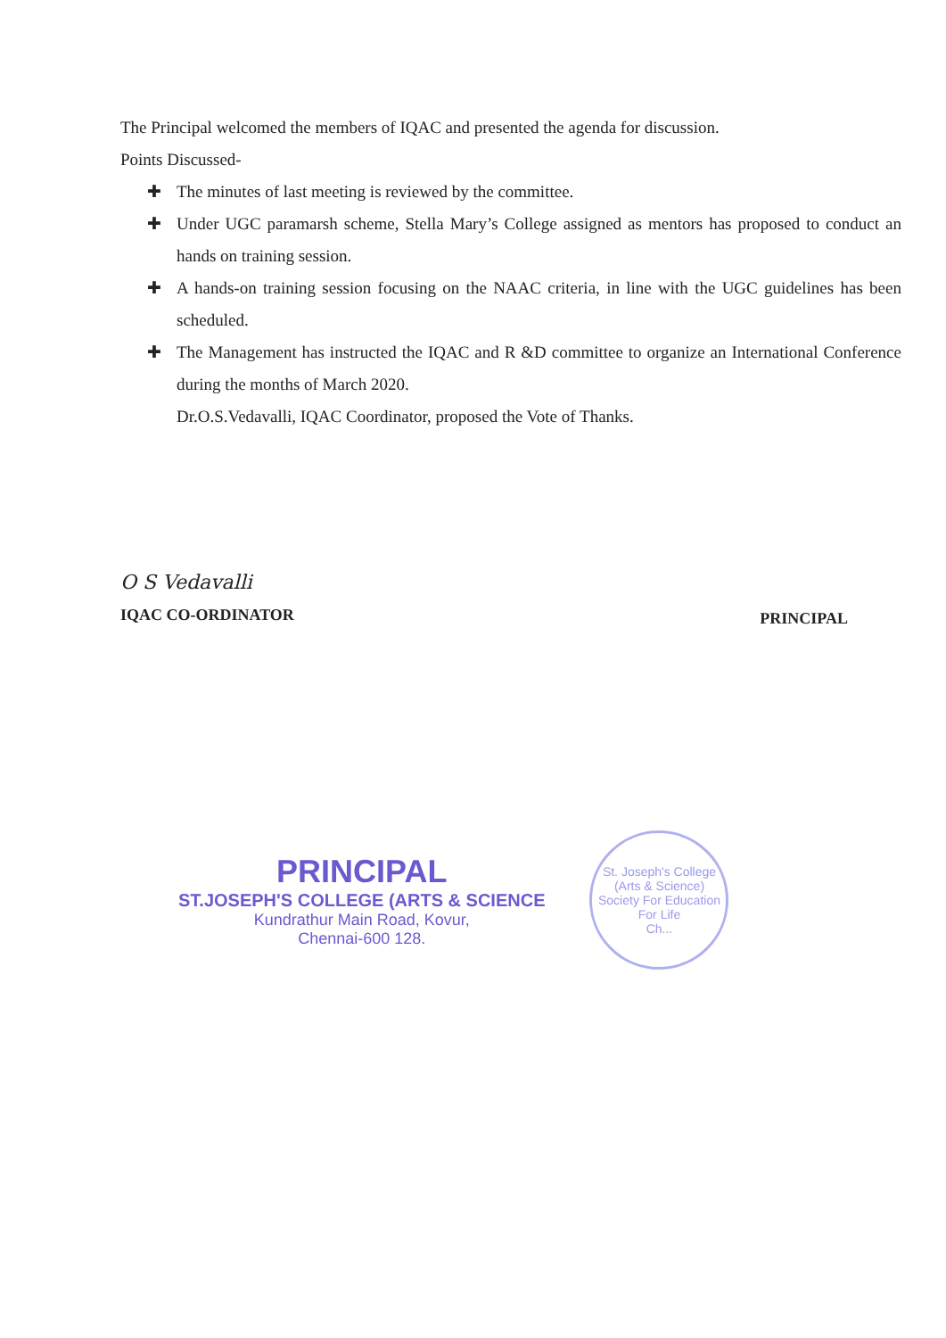The Principal welcomed the members of IQAC and presented the agenda for discussion.
Points Discussed-
✚ The minutes of last meeting is reviewed by the committee.
✚ Under UGC paramarsh scheme, Stella Mary’s College assigned as mentors has proposed to conduct an hands on training session.
✚ A hands-on training session focusing on the NAAC criteria, in line with the UGC guidelines has been scheduled.
✚ The Management has instructed the IQAC and R &D committee to organize an International Conference during the months of March 2020.
Dr.O.S.Vedavalli, IQAC Coordinator, proposed the Vote of Thanks.
O S Vedavalli
IQAC CO-ORDINATOR
PRINCIPAL
PRINCIPAL
ST.JOSEPH'S COLLEGE (ARTS & SCIENCE
Kundrathur Main Road, Kovur,
Chennai-600 128.
St. Joseph's College (Arts & Science)
Society For Education For Life
Ch...